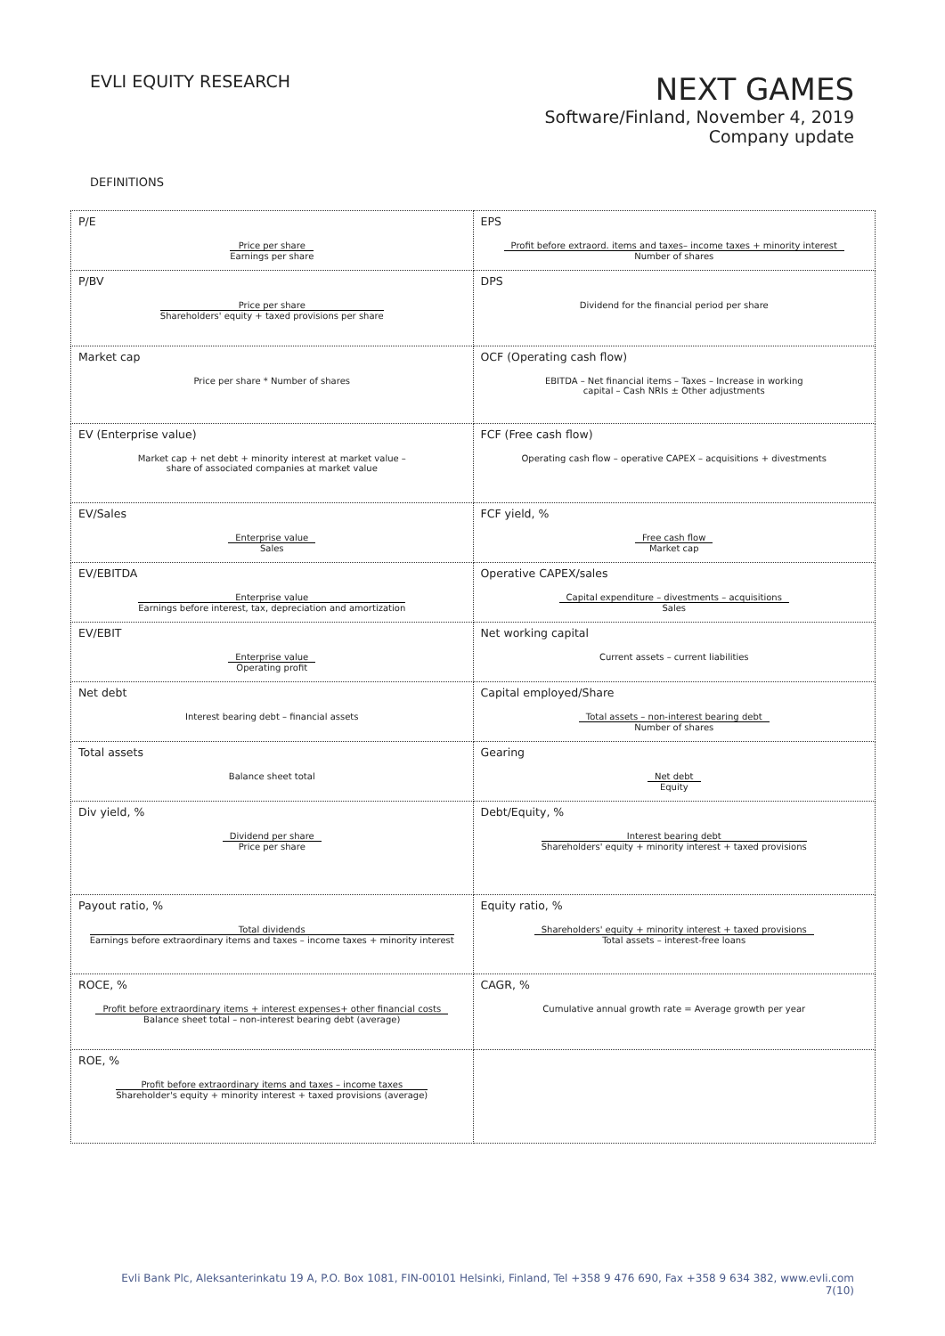EVLI EQUITY RESEARCH
NEXT GAMES
Software/Finland, November 4, 2019
Company update
DEFINITIONS
| P/E Price per share Earnings per share | EPS Profit before extraord. items and taxes– income taxes + minority interest Number of shares |
| P/BV Price per share Shareholders' equity + taxed provisions per share | DPS Dividend for the financial period per share |
| Market cap Price per share * Number of shares | OCF (Operating cash flow) EBITDA – Net financial items – Taxes – Increase in working capital – Cash NRIs ± Other adjustments |
| EV (Enterprise value) Market cap + net debt + minority interest at market value – share of associated companies at market value | FCF (Free cash flow) Operating cash flow – operative CAPEX – acquisitions + divestments |
| EV/Sales Enterprise value Sales | FCF yield, % Free cash flow Market cap |
| EV/EBITDA Enterprise value Earnings before interest, tax, depreciation and amortization | Operative CAPEX/sales Capital expenditure – divestments – acquisitions Sales |
| EV/EBIT Enterprise value Operating profit | Net working capital Current assets – current liabilities |
| Net debt Interest bearing debt – financial assets | Capital employed/Share Total assets – non-interest bearing debt Number of shares |
| Total assets Balance sheet total | Gearing Net debt Equity |
| Div yield, % Dividend per share Price per share | Debt/Equity, % Interest bearing debt Shareholders' equity + minority interest + taxed provisions |
| Payout ratio, % Total dividends Earnings before extraordinary items and taxes – income taxes + minority interest | Equity ratio, % Shareholders' equity + minority interest + taxed provisions Total assets – interest-free loans |
| ROCE, % Profit before extraordinary items + interest expenses+ other financial costs Balance sheet total – non-interest bearing debt (average) | CAGR, % Cumulative annual growth rate = Average growth per year |
| ROE, % Profit before extraordinary items and taxes – income taxes Shareholder's equity + minority interest + taxed provisions (average) | |
Evli Bank Plc, Aleksanterinkatu 19 A, P.O. Box 1081, FIN-00101 Helsinki, Finland, Tel +358 9 476 690, Fax +358 9 634 382, www.evli.com
7(10)